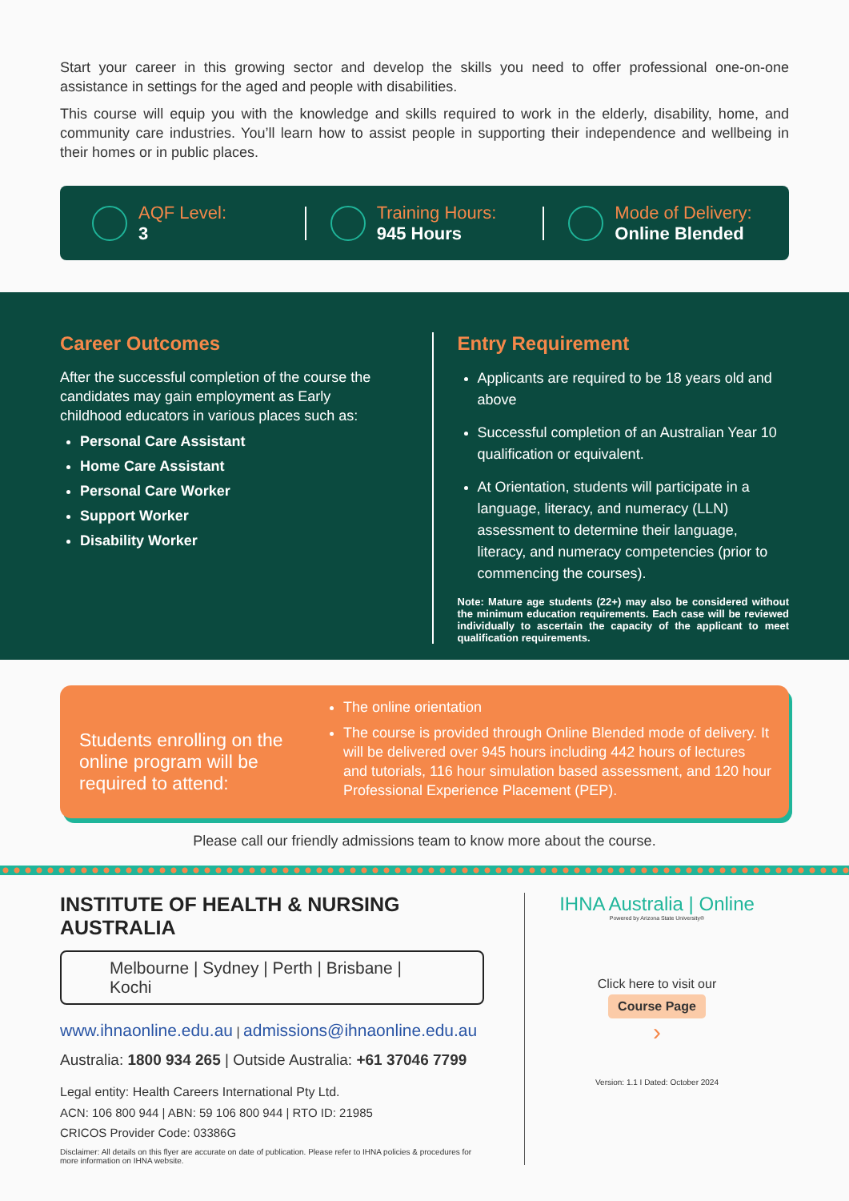Start your career in this growing sector and develop the skills you need to offer professional one-on-one assistance in settings for the aged and people with disabilities.
This course will equip you with the knowledge and skills required to work in the elderly, disability, home, and community care industries. You’ll learn how to assist people in supporting their independence and wellbeing in their homes or in public places.
AQF Level:
3
Training Hours:
945 Hours
Mode of Delivery:
Online Blended
Career Outcomes
After the successful completion of the course the candidates may gain employment as Early childhood educators in various places such as:
Personal Care Assistant
Home Care Assistant
Personal Care Worker
Support Worker
Disability Worker
Entry Requirement
Applicants are required to be 18 years old and above
Successful completion of an Australian Year 10 qualification or equivalent.
At Orientation, students will participate in a language, literacy, and numeracy (LLN) assessment to determine their language, literacy, and numeracy competencies (prior to commencing the courses).
Note: Mature age students (22+) may also be considered without the minimum education requirements. Each case will be reviewed individually to ascertain the capacity of the applicant to meet qualification requirements.
Students enrolling on the online program will be required to attend:
The online orientation
The course is provided through Online Blended mode of delivery. It will be delivered over 945 hours including 442 hours of lectures and tutorials, 116 hour simulation based assessment, and 120 hour Professional Experience Placement (PEP).
Please call our friendly admissions team to know more about the course.
INSTITUTE OF HEALTH & NURSING AUSTRALIA
Melbourne | Sydney | Perth | Brisbane | Kochi
www.ihnaonline.edu.au | admissions@ihnaonline.edu.au
Australia: 1800 934 265 | Outside Australia: +61 37046 7799
Legal entity: Health Careers International Pty Ltd.
ACN: 106 800 944 | ABN: 59 106 800 944 | RTO ID: 21985
CRICOS Provider Code: 03386G
Disclaimer: All details on this flyer are accurate on date of publication. Please refer to IHNA policies & procedures for more information on IHNA website.
IHNA Australia | Online
Powered by Arizona State University®
Click here to visit our
Course Page
›
Version: 1.1 I Dated: October 2024